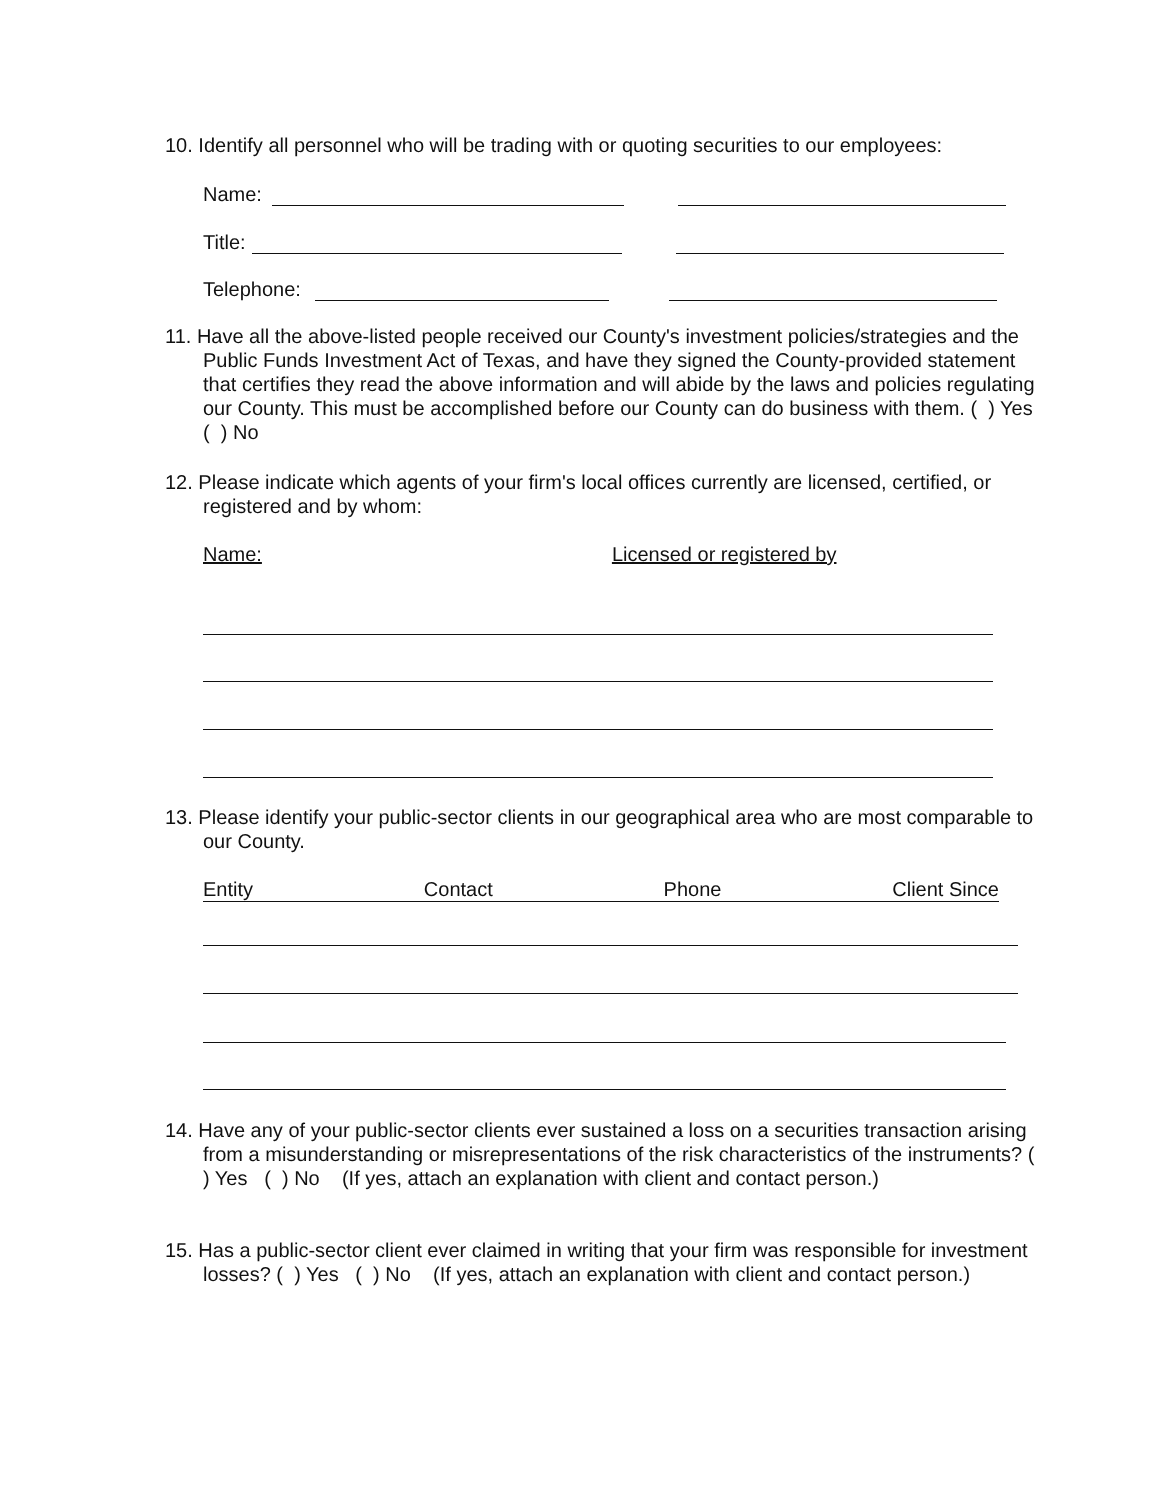10. Identify all personnel who will be trading with or quoting securities to our employees:
Name:
Title:
Telephone:
11. Have all the above-listed people received our County's investment policies/strategies and the Public Funds Investment Act of Texas, and have they signed the County-provided statement that certifies they read the above information and will abide by the laws and policies regulating our County. This must be accomplished before our County can do business with them. ( ) Yes ( ) No
12. Please indicate which agents of your firm's local offices currently are licensed, certified, or registered and by whom:
Name: Licensed or registered by
13. Please identify your public-sector clients in our geographical area who are most comparable to our County.
Entity Contact Phone Client Since
14. Have any of your public-sector clients ever sustained a loss on a securities transaction arising from a misunderstanding or misrepresentations of the risk characteristics of the instruments? ( ) Yes ( ) No (If yes, attach an explanation with client and contact person.)
15. Has a public-sector client ever claimed in writing that your firm was responsible for investment losses? ( ) Yes ( ) No (If yes, attach an explanation with client and contact person.)